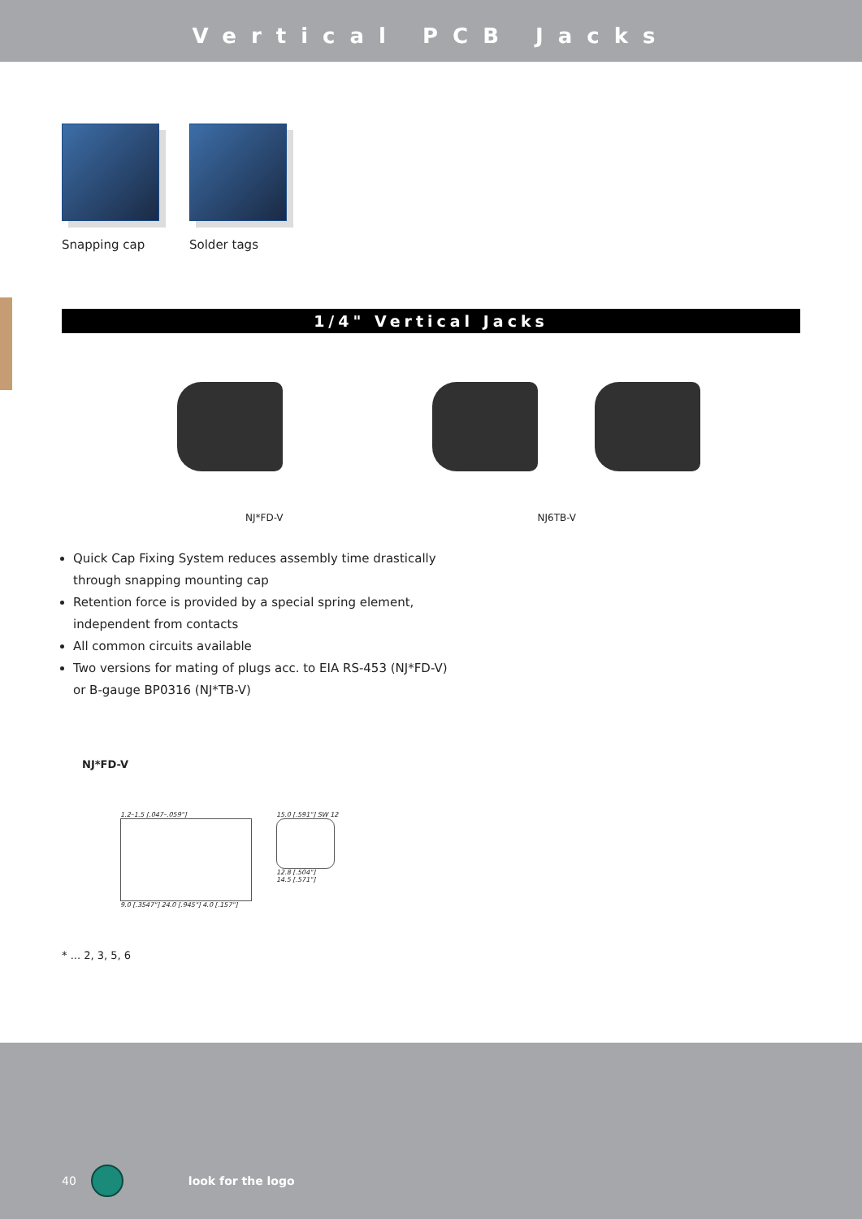Vertical PCB Jacks
Snapping cap Solder tags
1/4" Vertical Jacks
NJ*FD-V NJ6TB-V
Quick Cap Fixing System reduces assembly time drastically through snapping mounting cap
Retention force is provided by a special spring element, independent from contacts
All common circuits available
Two versions for mating of plugs acc. to EIA RS-453 (NJ*FD-V) or B-gauge BP0316 (NJ*TB-V)
NJ*FD-V
1.2–1.5 [.047–.059"]
9.0 [.3547"] 24.0 [.945"] 4.0 [.157"]
15.0 [.591"] SW 12
12.8 [.504"]
14.5 [.571"]
* ... 2, 3, 5, 6
40 look for the logo